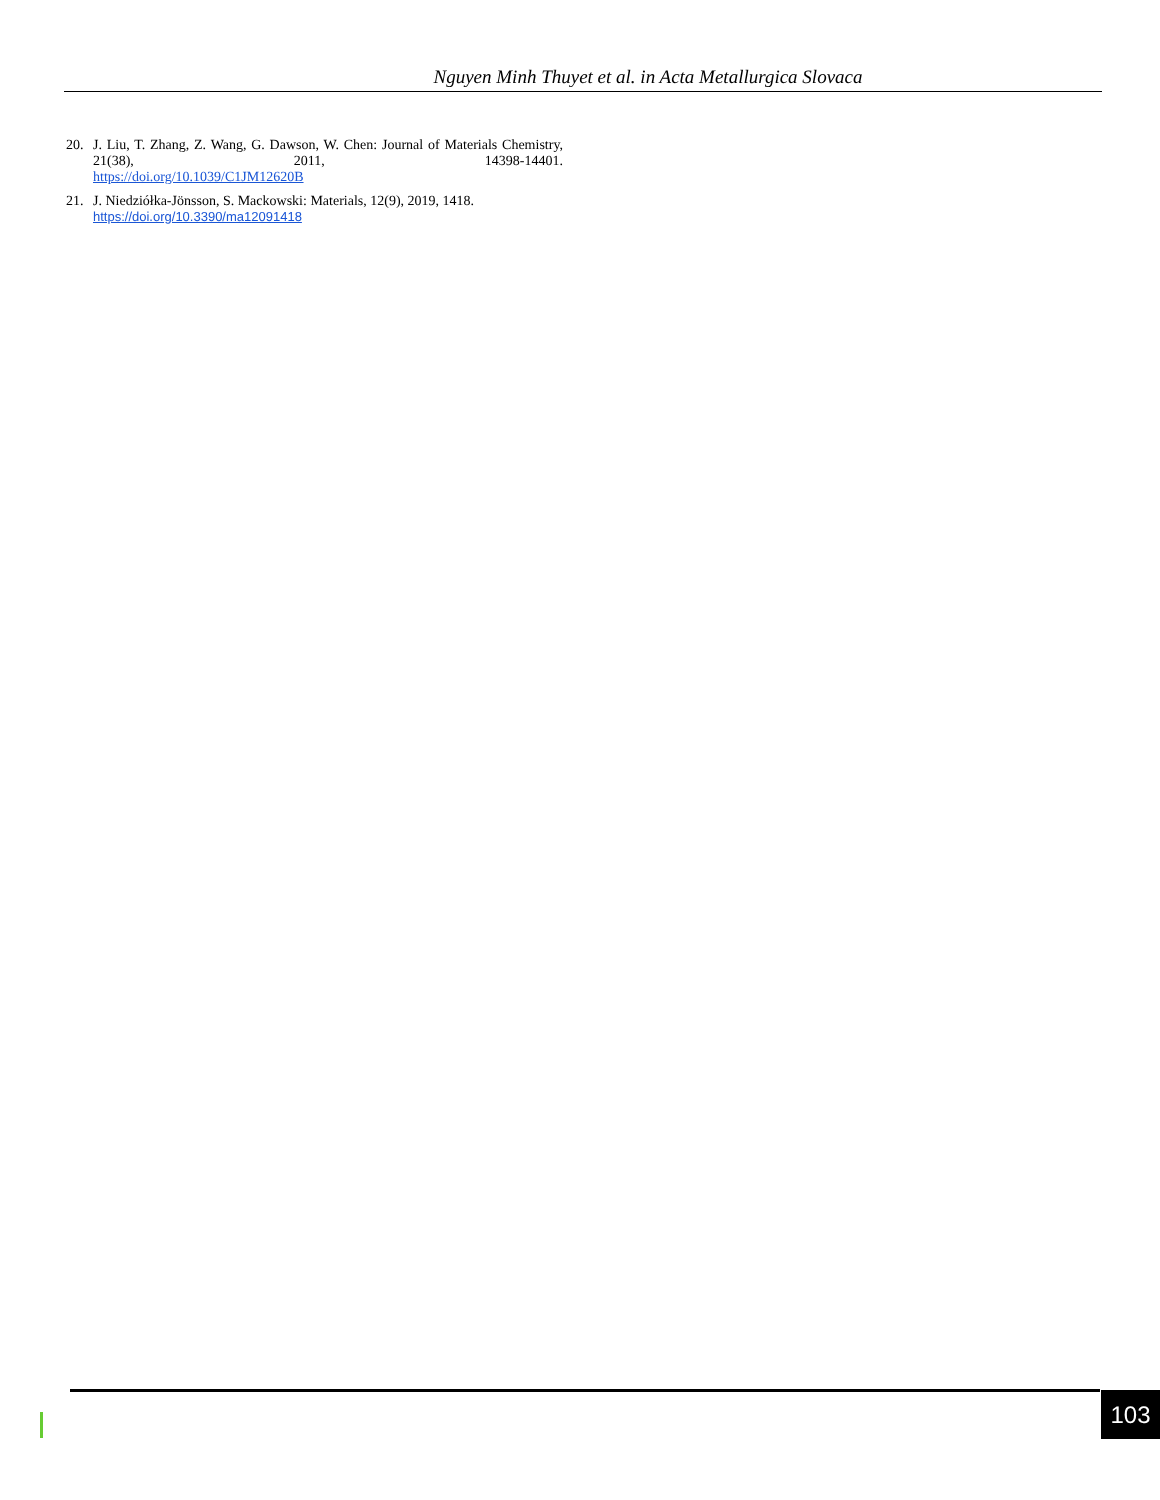Nguyen Minh Thuyet et al. in Acta Metallurgica Slovaca
20. J. Liu, T. Zhang, Z. Wang, G. Dawson, W. Chen: Journal of Materials Chemistry, 21(38), 2011, 14398-14401.
https://doi.org/10.1039/C1JM12620B
21. J. Niedziółka-Jönsson, S. Mackowski: Materials, 12(9), 2019, 1418.
https://doi.org/10.3390/ma12091418
103